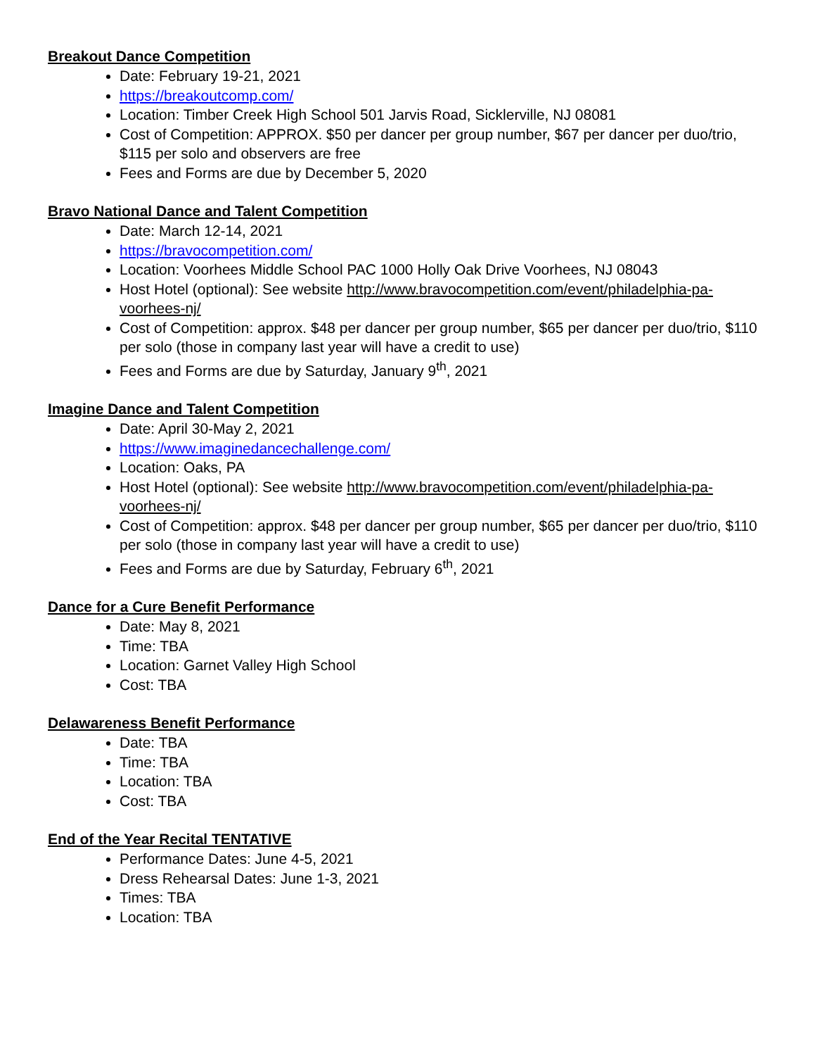Breakout Dance Competition
Date: February 19-21, 2021
https://breakoutcomp.com/
Location: Timber Creek High School 501 Jarvis Road, Sicklerville, NJ 08081
Cost of Competition: APPROX. $50 per dancer per group number, $67 per dancer per duo/trio, $115 per solo and observers are free
Fees and Forms are due by December 5, 2020
Bravo National Dance and Talent Competition
Date: March 12-14, 2021
https://bravocompetition.com/
Location: Voorhees Middle School PAC 1000 Holly Oak Drive Voorhees, NJ 08043
Host Hotel (optional): See website http://www.bravocompetition.com/event/philadelphia-pa-voorhees-nj/
Cost of Competition: approx. $48 per dancer per group number, $65 per dancer per duo/trio, $110 per solo (those in company last year will have a credit to use)
Fees and Forms are due by Saturday, January 9<sup>th</sup>, 2021
Imagine Dance and Talent Competition
Date: April 30-May 2, 2021
https://www.imaginedancechallenge.com/
Location: Oaks, PA
Host Hotel (optional): See website http://www.bravocompetition.com/event/philadelphia-pa-voorhees-nj/
Cost of Competition: approx. $48 per dancer per group number, $65 per dancer per duo/trio, $110 per solo (those in company last year will have a credit to use)
Fees and Forms are due by Saturday, February 6<sup>th</sup>, 2021
Dance for a Cure Benefit Performance
Date: May 8, 2021
Time: TBA
Location: Garnet Valley High School
Cost: TBA
Delawareness Benefit Performance
Date: TBA
Time: TBA
Location: TBA
Cost: TBA
End of the Year Recital TENTATIVE
Performance Dates: June 4-5, 2021
Dress Rehearsal Dates: June 1-3, 2021
Times: TBA
Location: TBA